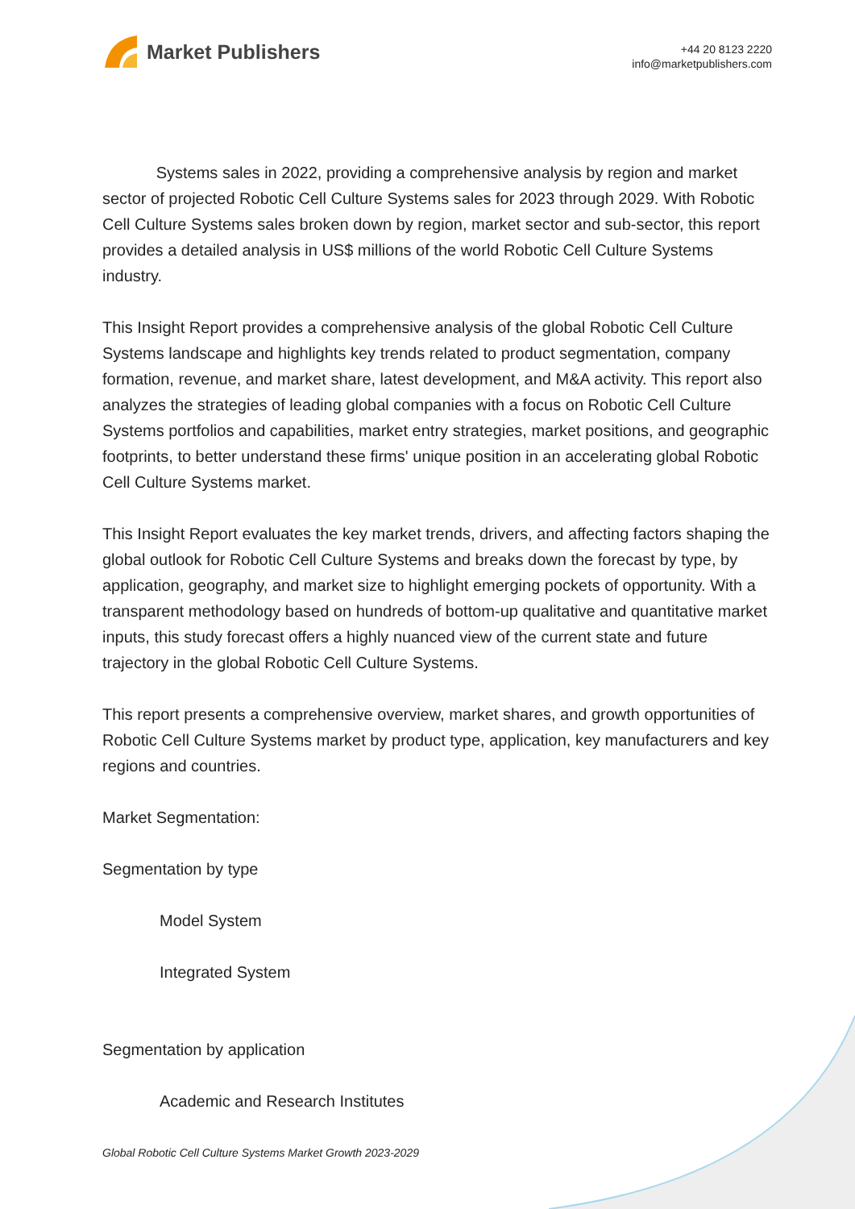Market Publishers
+44 20 8123 2220
info@marketpublishers.com
Systems sales in 2022, providing a comprehensive analysis by region and market sector of projected Robotic Cell Culture Systems sales for 2023 through 2029. With Robotic Cell Culture Systems sales broken down by region, market sector and sub-sector, this report provides a detailed analysis in US$ millions of the world Robotic Cell Culture Systems industry.
This Insight Report provides a comprehensive analysis of the global Robotic Cell Culture Systems landscape and highlights key trends related to product segmentation, company formation, revenue, and market share, latest development, and M&A activity. This report also analyzes the strategies of leading global companies with a focus on Robotic Cell Culture Systems portfolios and capabilities, market entry strategies, market positions, and geographic footprints, to better understand these firms' unique position in an accelerating global Robotic Cell Culture Systems market.
This Insight Report evaluates the key market trends, drivers, and affecting factors shaping the global outlook for Robotic Cell Culture Systems and breaks down the forecast by type, by application, geography, and market size to highlight emerging pockets of opportunity. With a transparent methodology based on hundreds of bottom-up qualitative and quantitative market inputs, this study forecast offers a highly nuanced view of the current state and future trajectory in the global Robotic Cell Culture Systems.
This report presents a comprehensive overview, market shares, and growth opportunities of Robotic Cell Culture Systems market by product type, application, key manufacturers and key regions and countries.
Market Segmentation:
Segmentation by type
Model System
Integrated System
Segmentation by application
Academic and Research Institutes
Global Robotic Cell Culture Systems Market Growth 2023-2029